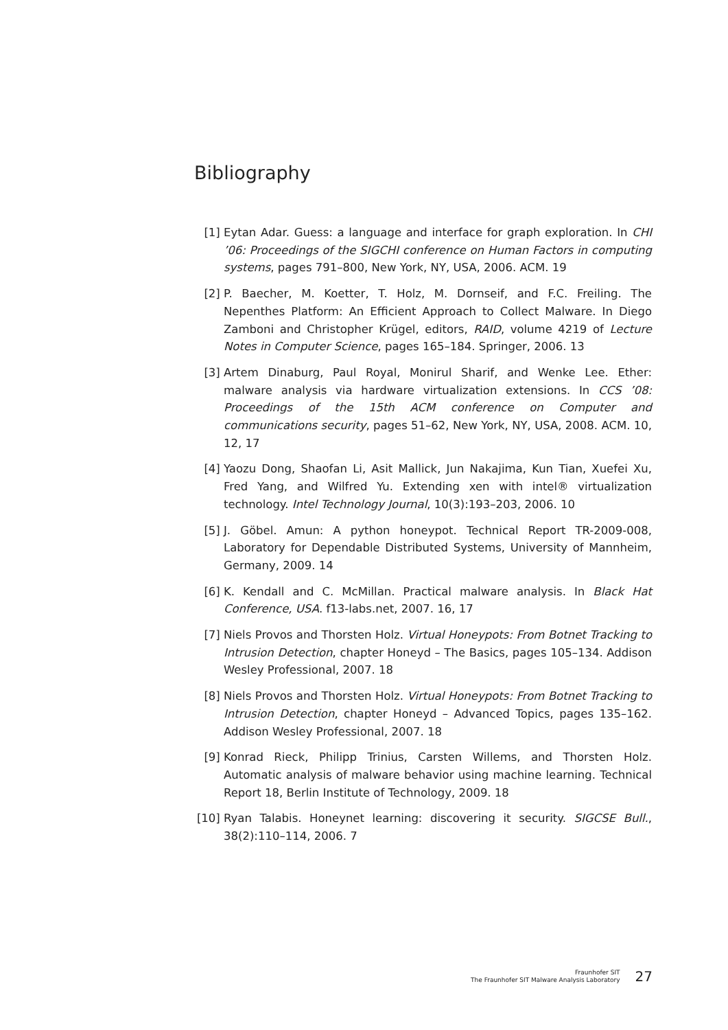Bibliography
[1] Eytan Adar. Guess: a language and interface for graph exploration. In CHI ’06: Proceedings of the SIGCHI conference on Human Factors in computing systems, pages 791–800, New York, NY, USA, 2006. ACM. 19
[2] P. Baecher, M. Koetter, T. Holz, M. Dornseif, and F.C. Freiling. The Nepenthes Platform: An Efficient Approach to Collect Malware. In Diego Zamboni and Christopher Krügel, editors, RAID, volume 4219 of Lecture Notes in Computer Science, pages 165–184. Springer, 2006. 13
[3] Artem Dinaburg, Paul Royal, Monirul Sharif, and Wenke Lee. Ether: malware analysis via hardware virtualization extensions. In CCS ’08: Proceedings of the 15th ACM conference on Computer and communications security, pages 51–62, New York, NY, USA, 2008. ACM. 10, 12, 17
[4] Yaozu Dong, Shaofan Li, Asit Mallick, Jun Nakajima, Kun Tian, Xuefei Xu, Fred Yang, and Wilfred Yu. Extending xen with intel® virtualization technology. Intel Technology Journal, 10(3):193–203, 2006. 10
[5] J. Göbel. Amun: A python honeypot. Technical Report TR-2009-008, Laboratory for Dependable Distributed Systems, University of Mannheim, Germany, 2009. 14
[6] K. Kendall and C. McMillan. Practical malware analysis. In Black Hat Conference, USA. f13-labs.net, 2007. 16, 17
[7] Niels Provos and Thorsten Holz. Virtual Honeypots: From Botnet Tracking to Intrusion Detection, chapter Honeyd – The Basics, pages 105–134. Addison Wesley Professional, 2007. 18
[8] Niels Provos and Thorsten Holz. Virtual Honeypots: From Botnet Tracking to Intrusion Detection, chapter Honeyd – Advanced Topics, pages 135–162. Addison Wesley Professional, 2007. 18
[9] Konrad Rieck, Philipp Trinius, Carsten Willems, and Thorsten Holz. Automatic analysis of malware behavior using machine learning. Technical Report 18, Berlin Institute of Technology, 2009. 18
[10] Ryan Talabis. Honeynet learning: discovering it security. SIGCSE Bull., 38(2):110–114, 2006. 7
Fraunhofer SIT
The Fraunhofer SIT Malware Analysis Laboratory
27